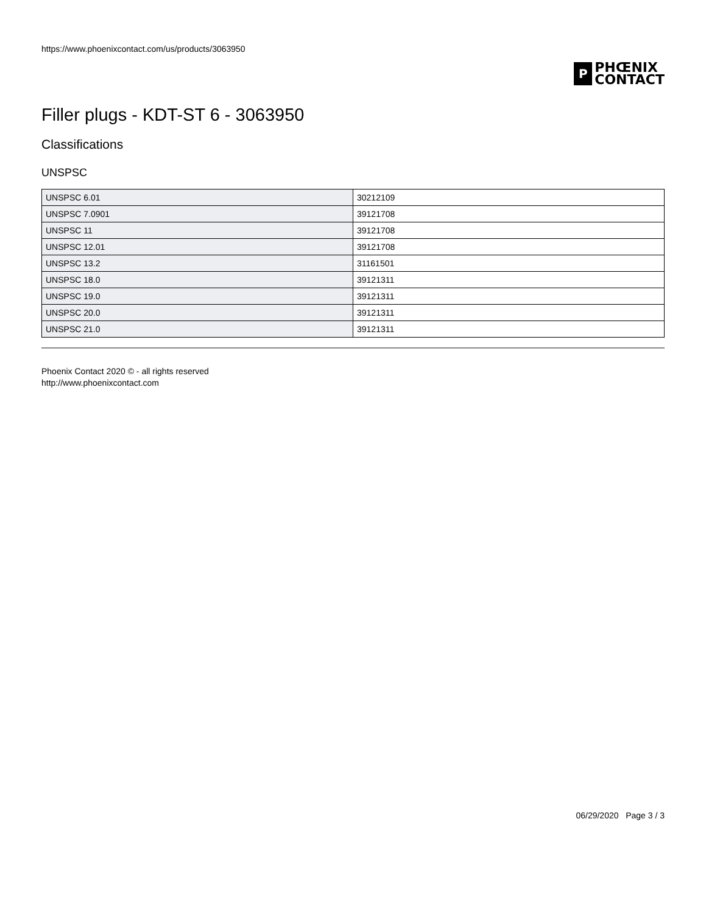https://www.phoenixcontact.com/us/products/3063950
P
PHŒNIX
CONTACT
Filler plugs - KDT-ST 6 - 3063950
Classifications
UNSPSC
| UNSPSC 6.01 | 30212109 |
| UNSPSC 7.0901 | 39121708 |
| UNSPSC 11 | 39121708 |
| UNSPSC 12.01 | 39121708 |
| UNSPSC 13.2 | 31161501 |
| UNSPSC 18.0 | 39121311 |
| UNSPSC 19.0 | 39121311 |
| UNSPSC 20.0 | 39121311 |
| UNSPSC 21.0 | 39121311 |
Phoenix Contact 2020 © - all rights reserved
http://www.phoenixcontact.com
06/29/2020 Page 3 / 3